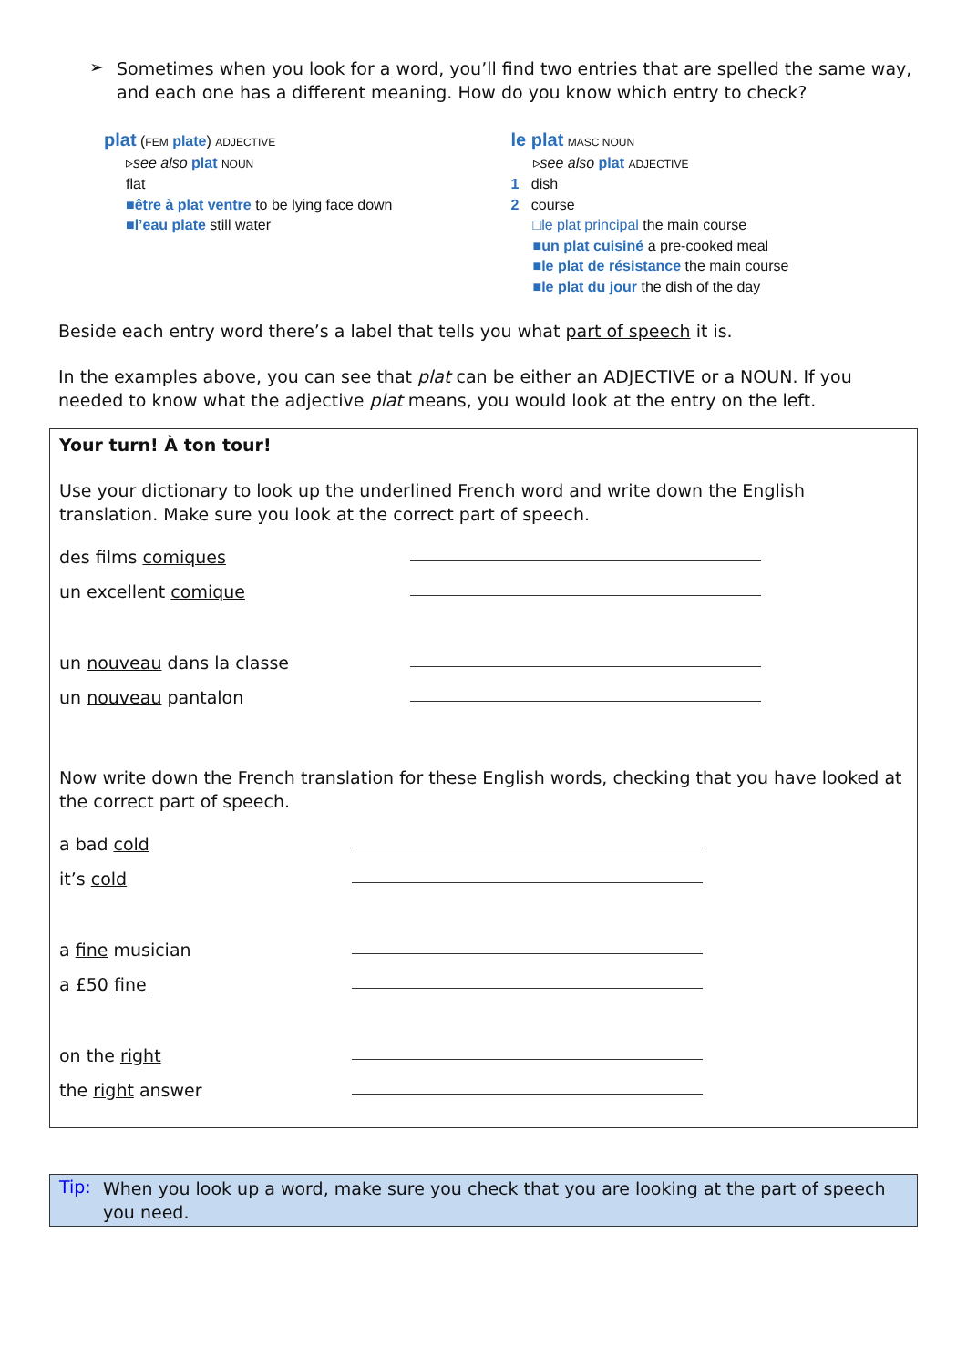➢
Sometimes when you look for a word, you’ll find two entries that are spelled the same way, and each one has a different meaning. How do you know which entry to check?
plat (FEM plate) ADJECTIVE
▹see also plat NOUN
flat
■être à plat ventre to be lying face down
■l’eau plate still water
le plat MASC NOUN
▹see also plat ADJECTIVE
1 dish
2 course
□le plat principal the main course
■un plat cuisiné a pre-cooked meal
■le plat de résistance the main course
■le plat du jour the dish of the day
Beside each entry word there’s a label that tells you what part of speech it is.
In the examples above, you can see that plat can be either an ADJECTIVE or a NOUN. If you needed to know what the adjective plat means, you would look at the entry on the left.
Your turn! À ton tour!
Use your dictionary to look up the underlined French word and write down the English translation. Make sure you look at the correct part of speech.
des films comiques
un excellent comique
un nouveau dans la classe
un nouveau pantalon
Now write down the French translation for these English words, checking that you have looked at the correct part of speech.
a bad cold
it’s cold
a fine musician
a £50 fine
on the right
the right answer
Tip:
When you look up a word, make sure you check that you are looking at the part of speech you need.